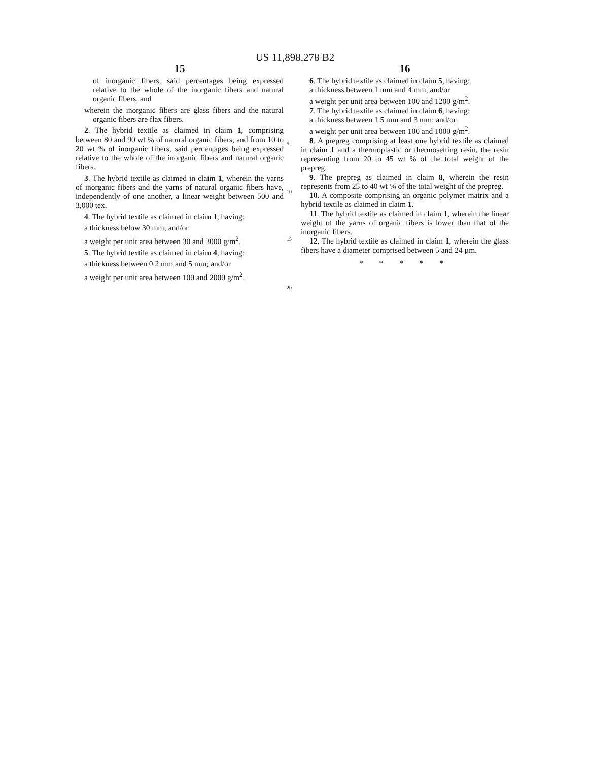US 11,898,278 B2
15
of inorganic fibers, said percentages being expressed relative to the whole of the inorganic fibers and natural organic fibers, and
wherein the inorganic fibers are glass fibers and the natural organic fibers are flax fibers.
2. The hybrid textile as claimed in claim 1, comprising between 80 and 90 wt % of natural organic fibers, and from 10 to 20 wt % of inorganic fibers, said percentages being expressed relative to the whole of the inorganic fibers and natural organic fibers.
3. The hybrid textile as claimed in claim 1, wherein the yarns of inorganic fibers and the yarns of natural organic fibers have, independently of one another, a linear weight between 500 and 3,000 tex.
4. The hybrid textile as claimed in claim 1, having:
a thickness below 30 mm; and/or
a weight per unit area between 30 and 3000 g/m<sup>2</sup>.
5. The hybrid textile as claimed in claim 4, having:
a thickness between 0.2 mm and 5 mm; and/or
a weight per unit area between 100 and 2000 g/m<sup>2</sup>.
5
10
15
20
16
6. The hybrid textile as claimed in claim 5, having:
a thickness between 1 mm and 4 mm; and/or
a weight per unit area between 100 and 1200 g/m<sup>2</sup>.
7. The hybrid textile as claimed in claim 6, having:
a thickness between 1.5 mm and 3 mm; and/or
a weight per unit area between 100 and 1000 g/m<sup>2</sup>.
8. A prepreg comprising at least one hybrid textile as claimed in claim 1 and a thermoplastic or thermosetting resin, the resin representing from 20 to 45 wt % of the total weight of the prepreg.
9. The prepreg as claimed in claim 8, wherein the resin represents from 25 to 40 wt % of the total weight of the prepreg.
10. A composite comprising an organic polymer matrix and a hybrid textile as claimed in claim 1.
11. The hybrid textile as claimed in claim 1, wherein the linear weight of the yarns of organic fibers is lower than that of the inorganic fibers.
12. The hybrid textile as claimed in claim 1, wherein the glass fibers have a diameter comprised between 5 and 24 µm.
* * * * *